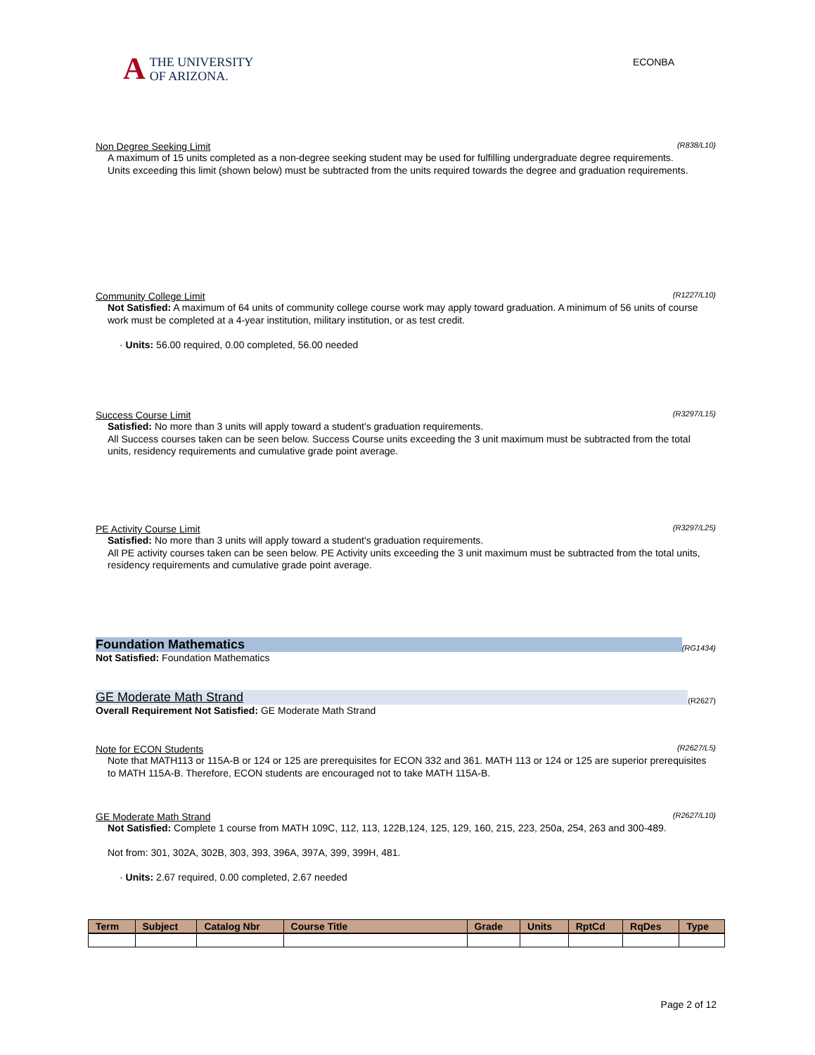A THE UNIVERSITY
OF ARIZONA.
ECONBA
Non Degree Seeking Limit (R838/L10)
A maximum of 15 units completed as a non-degree seeking student may be used for fulfilling undergraduate degree requirements.
Units exceeding this limit (shown below) must be subtracted from the units required towards the degree and graduation requirements.
Community College Limit (R1227/L10)
Not Satisfied: A maximum of 64 units of community college course work may apply toward graduation. A minimum of 56 units of course work must be completed at a 4-year institution, military institution, or as test credit.
· Units: 56.00 required, 0.00 completed, 56.00 needed
Success Course Limit (R3297/L15)
Satisfied: No more than 3 units will apply toward a student's graduation requirements.
All Success courses taken can be seen below. Success Course units exceeding the 3 unit maximum must be subtracted from the total units, residency requirements and cumulative grade point average.
PE Activity Course Limit (R3297/L25)
Satisfied: No more than 3 units will apply toward a student's graduation requirements.
All PE activity courses taken can be seen below. PE Activity units exceeding the 3 unit maximum must be subtracted from the total units, residency requirements and cumulative grade point average.
Foundation Mathematics (RG1434)
Not Satisfied: Foundation Mathematics
GE Moderate Math Strand (R2627)
Overall Requirement Not Satisfied: GE Moderate Math Strand
Note for ECON Students (R2627/L5)
Note that MATH113 or 115A-B or 124 or 125 are prerequisites for ECON 332 and 361. MATH 113 or 124 or 125 are superior prerequisites to MATH 115A-B. Therefore, ECON students are encouraged not to take MATH 115A-B.
GE Moderate Math Strand (R2627/L10)
Not Satisfied: Complete 1 course from MATH 109C, 112, 113, 122B,124, 125, 129, 160, 215, 223, 250a, 254, 263 and 300-489.
Not from: 301, 302A, 302B, 303, 393, 396A, 397A, 399, 399H, 481.
· Units: 2.67 required, 0.00 completed, 2.67 needed
| Term | Subject | Catalog Nbr | Course Title | Grade | Units | RptCd | RqDes | Type |
| --- | --- | --- | --- | --- | --- | --- | --- | --- |
Page 2 of 12